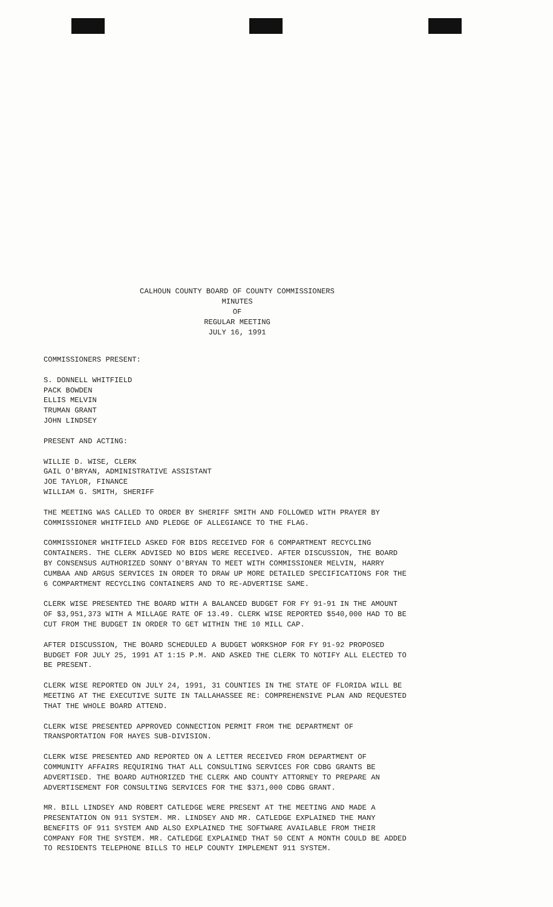CALHOUN COUNTY BOARD OF COUNTY COMMISSIONERS
MINUTES
OF
REGULAR MEETING
JULY 16, 1991
COMMISSIONERS PRESENT:
S. DONNELL WHITFIELD
PACK BOWDEN
ELLIS MELVIN
TRUMAN GRANT
JOHN LINDSEY
PRESENT AND ACTING:
WILLIE D. WISE, CLERK
GAIL O'BRYAN, ADMINISTRATIVE ASSISTANT
JOE TAYLOR, FINANCE
WILLIAM G. SMITH, SHERIFF
THE MEETING WAS CALLED TO ORDER BY SHERIFF SMITH AND FOLLOWED WITH PRAYER BY COMMISSIONER WHITFIELD AND PLEDGE OF ALLEGIANCE TO THE FLAG.
COMMISSIONER WHITFIELD ASKED FOR BIDS RECEIVED FOR 6 COMPARTMENT RECYCLING CONTAINERS. THE CLERK ADVISED NO BIDS WERE RECEIVED. AFTER DISCUSSION, THE BOARD BY CONSENSUS AUTHORIZED SONNY O'BRYAN TO MEET WITH COMMISSIONER MELVIN, HARRY CUMBAA AND ARGUS SERVICES IN ORDER TO DRAW UP MORE DETAILED SPECIFICATIONS FOR THE 6 COMPARTMENT RECYCLING CONTAINERS AND TO RE-ADVERTISE SAME.
CLERK WISE PRESENTED THE BOARD WITH A BALANCED BUDGET FOR FY 91-91 IN THE AMOUNT OF $3,951,373 WITH A MILLAGE RATE OF 13.49. CLERK WISE REPORTED $540,000 HAD TO BE CUT FROM THE BUDGET IN ORDER TO GET WITHIN THE 10 MILL CAP.
AFTER DISCUSSION, THE BOARD SCHEDULED A BUDGET WORKSHOP FOR FY 91-92 PROPOSED BUDGET FOR JULY 25, 1991 AT 1:15 P.M. AND ASKED THE CLERK TO NOTIFY ALL ELECTED TO BE PRESENT.
CLERK WISE REPORTED ON JULY 24, 1991, 31 COUNTIES IN THE STATE OF FLORIDA WILL BE MEETING AT THE EXECUTIVE SUITE IN TALLAHASSEE RE: COMPREHENSIVE PLAN AND REQUESTED THAT THE WHOLE BOARD ATTEND.
CLERK WISE PRESENTED APPROVED CONNECTION PERMIT FROM THE DEPARTMENT OF TRANSPORTATION FOR HAYES SUB-DIVISION.
CLERK WISE PRESENTED AND REPORTED ON A LETTER RECEIVED FROM DEPARTMENT OF COMMUNITY AFFAIRS REQUIRING THAT ALL CONSULTING SERVICES FOR CDBG GRANTS BE ADVERTISED. THE BOARD AUTHORIZED THE CLERK AND COUNTY ATTORNEY TO PREPARE AN ADVERTISEMENT FOR CONSULTING SERVICES FOR THE $371,000 CDBG GRANT.
MR. BILL LINDSEY AND ROBERT CATLEDGE WERE PRESENT AT THE MEETING AND MADE A PRESENTATION ON 911 SYSTEM. MR. LINDSEY AND MR. CATLEDGE EXPLAINED THE MANY BENEFITS OF 911 SYSTEM AND ALSO EXPLAINED THE SOFTWARE AVAILABLE FROM THEIR COMPANY FOR THE SYSTEM. MR. CATLEDGE EXPLAINED THAT 50 CENT A MONTH COULD BE ADDED TO RESIDENTS TELEPHONE BILLS TO HELP COUNTY IMPLEMENT 911 SYSTEM.